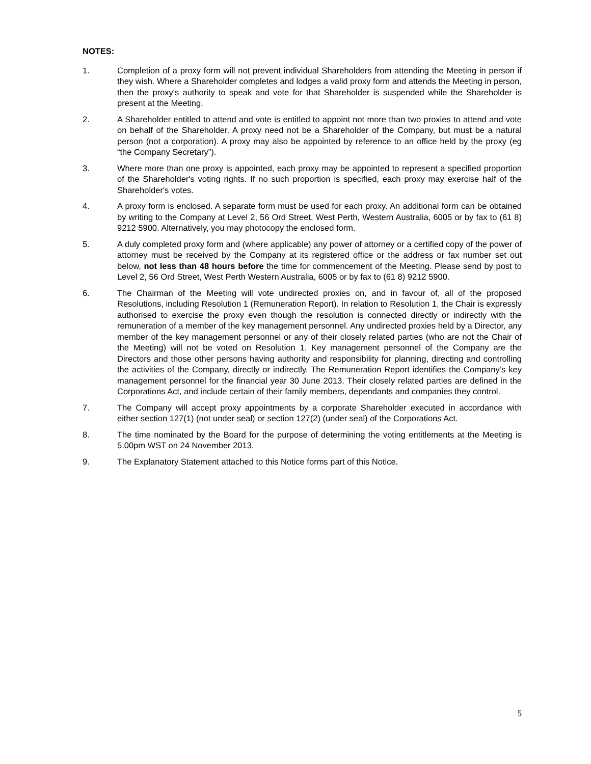NOTES:
1. Completion of a proxy form will not prevent individual Shareholders from attending the Meeting in person if they wish. Where a Shareholder completes and lodges a valid proxy form and attends the Meeting in person, then the proxy's authority to speak and vote for that Shareholder is suspended while the Shareholder is present at the Meeting.
2. A Shareholder entitled to attend and vote is entitled to appoint not more than two proxies to attend and vote on behalf of the Shareholder. A proxy need not be a Shareholder of the Company, but must be a natural person (not a corporation). A proxy may also be appointed by reference to an office held by the proxy (eg “the Company Secretary”).
3. Where more than one proxy is appointed, each proxy may be appointed to represent a specified proportion of the Shareholder's voting rights. If no such proportion is specified, each proxy may exercise half of the Shareholder's votes.
4. A proxy form is enclosed. A separate form must be used for each proxy. An additional form can be obtained by writing to the Company at Level 2, 56 Ord Street, West Perth, Western Australia, 6005 or by fax to (61 8) 9212 5900. Alternatively, you may photocopy the enclosed form.
5. A duly completed proxy form and (where applicable) any power of attorney or a certified copy of the power of attorney must be received by the Company at its registered office or the address or fax number set out below, not less than 48 hours before the time for commencement of the Meeting. Please send by post to Level 2, 56 Ord Street, West Perth Western Australia, 6005 or by fax to (61 8) 9212 5900.
6. The Chairman of the Meeting will vote undirected proxies on, and in favour of, all of the proposed Resolutions, including Resolution 1 (Remuneration Report). In relation to Resolution 1, the Chair is expressly authorised to exercise the proxy even though the resolution is connected directly or indirectly with the remuneration of a member of the key management personnel. Any undirected proxies held by a Director, any member of the key management personnel or any of their closely related parties (who are not the Chair of the Meeting) will not be voted on Resolution 1. Key management personnel of the Company are the Directors and those other persons having authority and responsibility for planning, directing and controlling the activities of the Company, directly or indirectly. The Remuneration Report identifies the Company’s key management personnel for the financial year 30 June 2013. Their closely related parties are defined in the Corporations Act, and include certain of their family members, dependants and companies they control.
7. The Company will accept proxy appointments by a corporate Shareholder executed in accordance with either section 127(1) (not under seal) or section 127(2) (under seal) of the Corporations Act.
8. The time nominated by the Board for the purpose of determining the voting entitlements at the Meeting is 5.00pm WST on 24 November 2013.
9. The Explanatory Statement attached to this Notice forms part of this Notice.
5